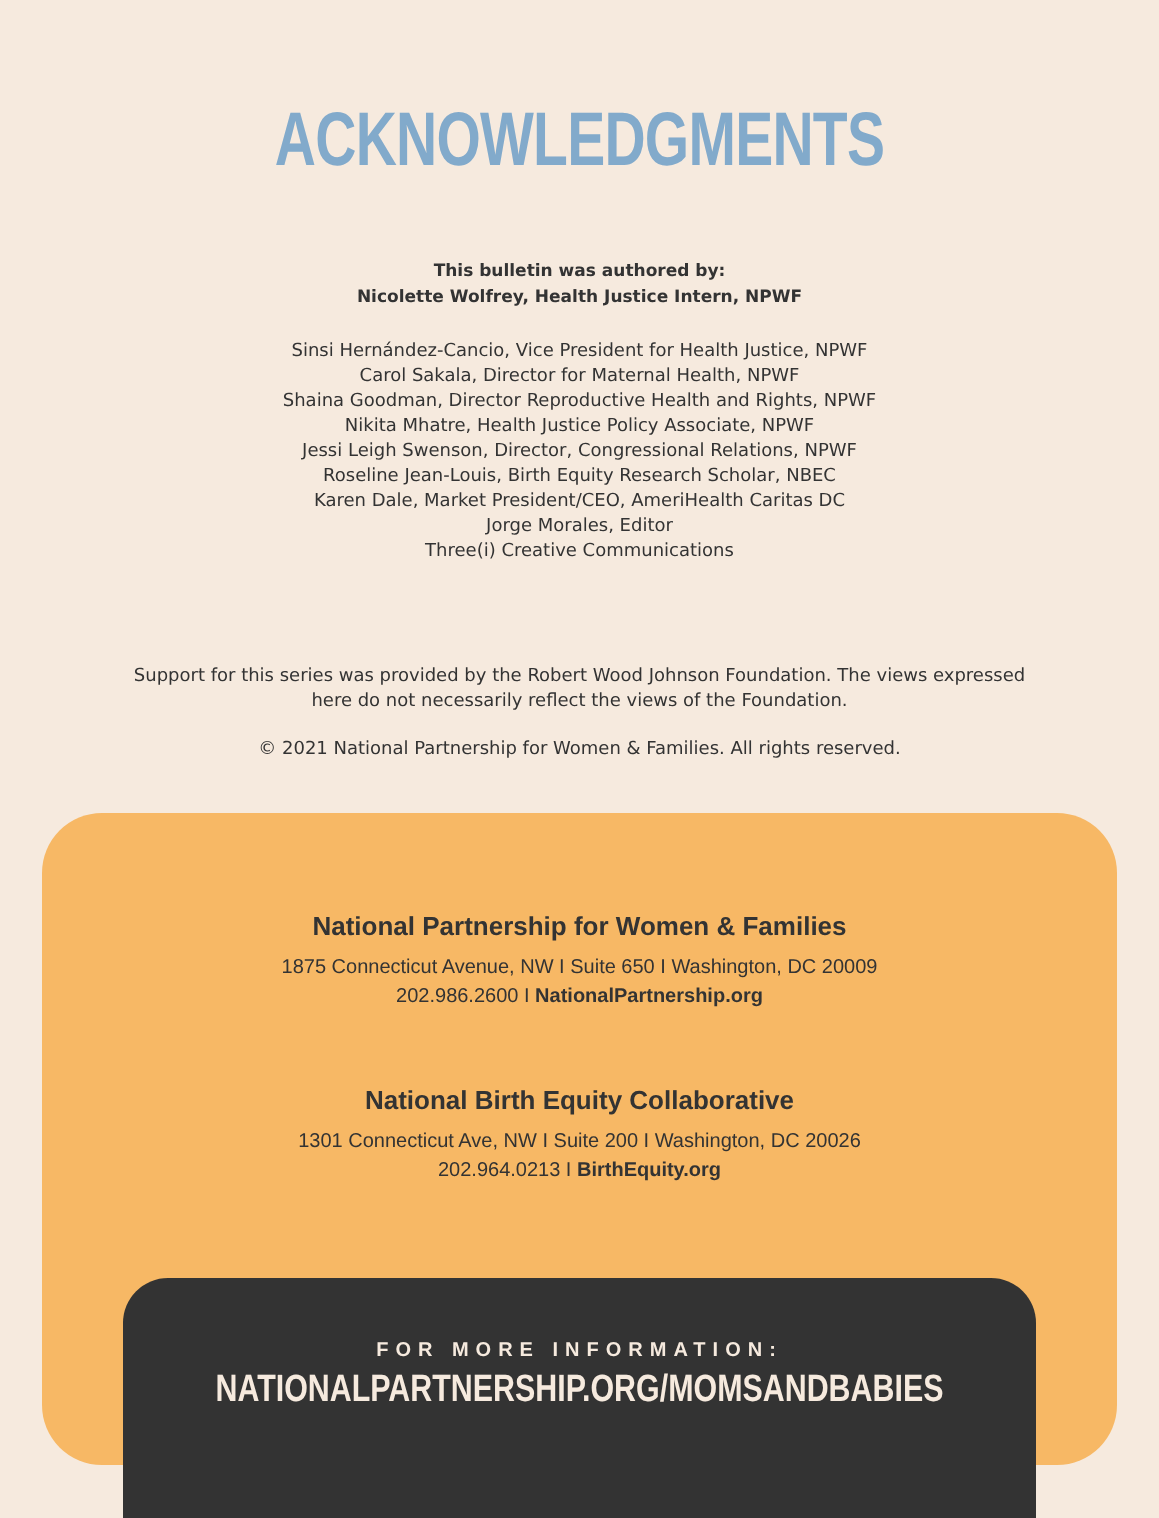ACKNOWLEDGMENTS
This bulletin was authored by:
Nicolette Wolfrey, Health Justice Intern, NPWF
Sinsi Hernández-Cancio, Vice President for Health Justice, NPWF
Carol Sakala, Director for Maternal Health, NPWF
Shaina Goodman, Director Reproductive Health and Rights, NPWF
Nikita Mhatre, Health Justice Policy Associate, NPWF
Jessi Leigh Swenson, Director, Congressional Relations, NPWF
Roseline Jean-Louis, Birth Equity Research Scholar, NBEC
Karen Dale, Market President/CEO, AmeriHealth Caritas DC
Jorge Morales, Editor
Three(i) Creative Communications
Support for this series was provided by the Robert Wood Johnson Foundation. The views expressed
here do not necessarily reflect the views of the Foundation.
© 2021 National Partnership for Women & Families. All rights reserved.
National Partnership for Women & Families
1875 Connecticut Avenue, NW I Suite 650 I Washington, DC 20009
202.986.2600 I NationalPartnership.org
National Birth Equity Collaborative
1301 Connecticut Ave, NW I Suite 200 I Washington, DC 20026
202.964.0213 I BirthEquity.org
FOR MORE INFORMATION:
NATIONALPARTNERSHIP.ORG/MOMSANDBABIES